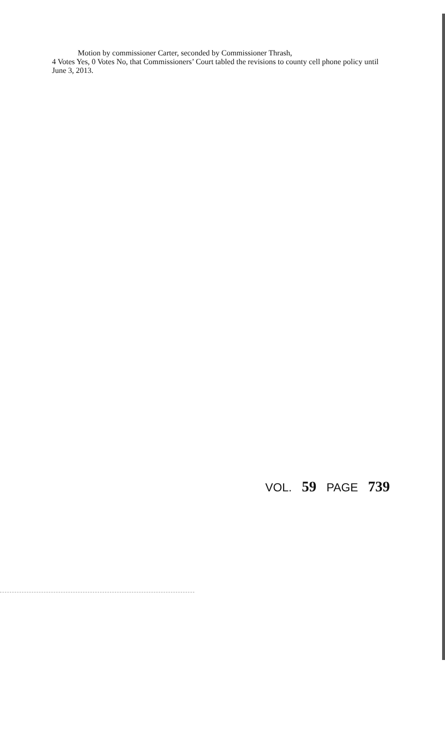Motion by commissioner Carter, seconded by Commissioner Thrash,
4 Votes Yes, 0 Votes No, that Commissioners’ Court tabled the revisions to county cell phone policy until June 3, 2013.
VOL. 59 PAGE 739